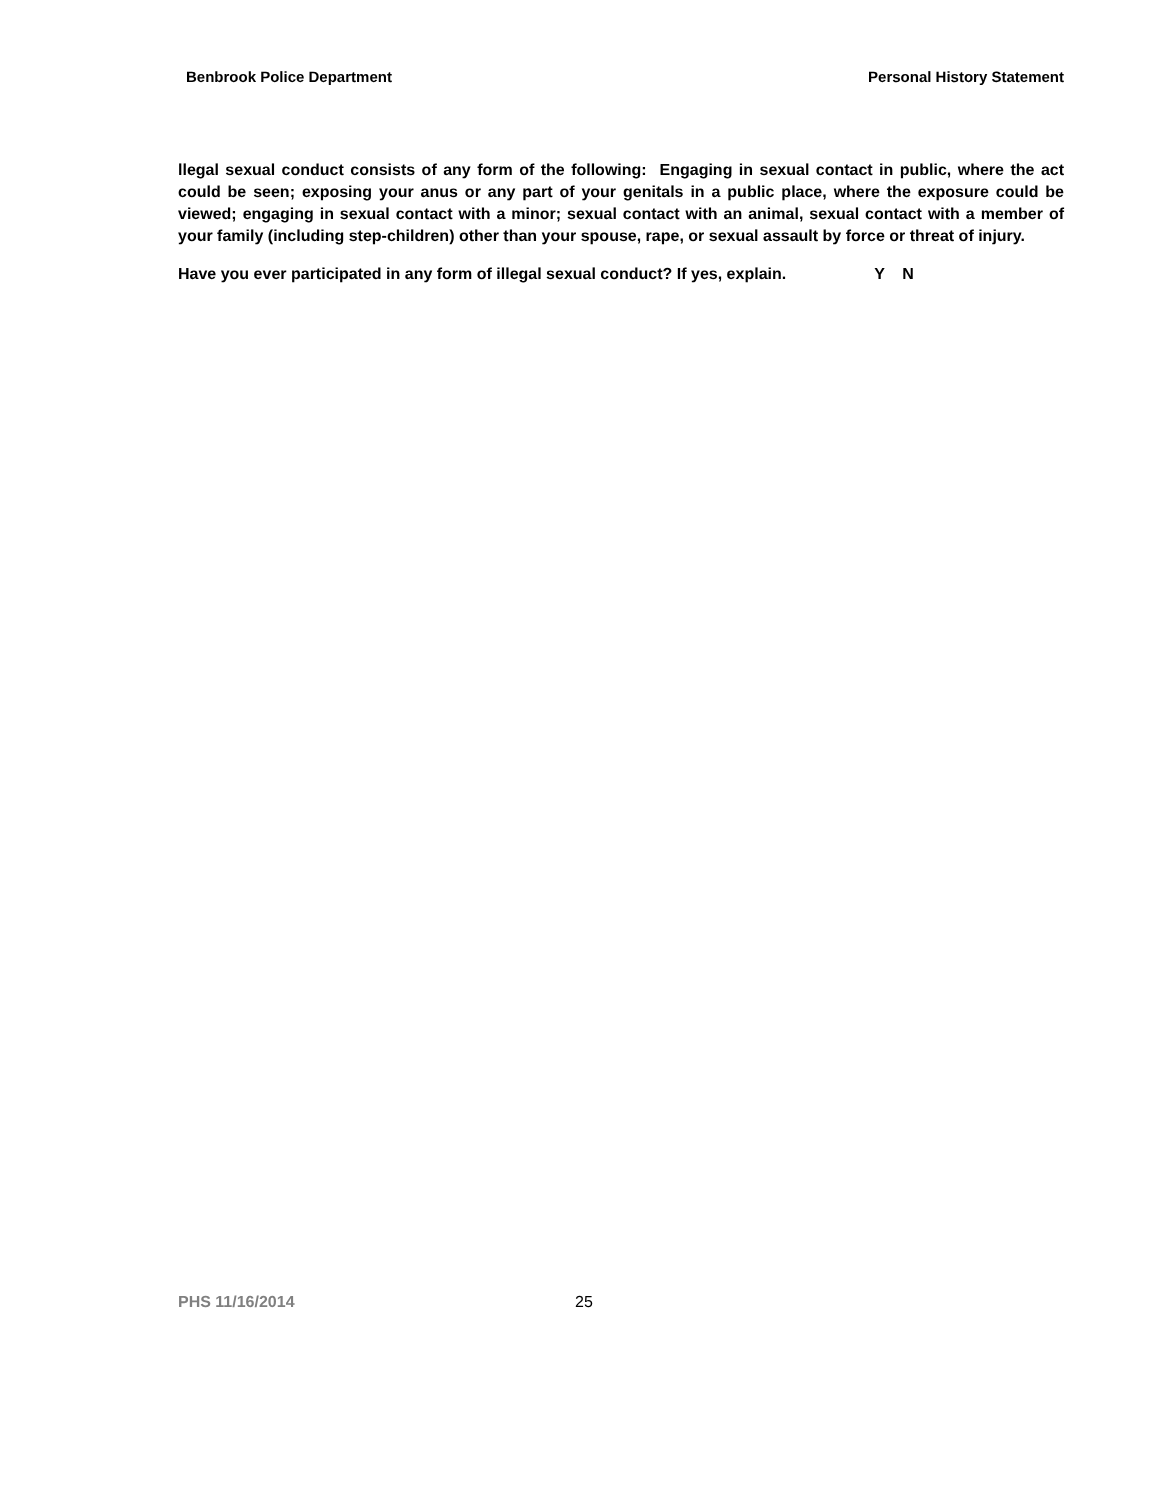Benbrook Police Department Personal History Statement
llegal sexual conduct consists of any form of the following: Engaging in sexual contact in public, where the act could be seen; exposing your anus or any part of your genitals in a public place, where the exposure could be viewed; engaging in sexual contact with a minor; sexual contact with an animal, sexual contact with a member of your family (including step-children) other than your spouse, rape, or sexual assault by force or threat of injury.
Have you ever participated in any form of illegal sexual conduct? If yes, explain. Y N
PHS 11/16/2014 25